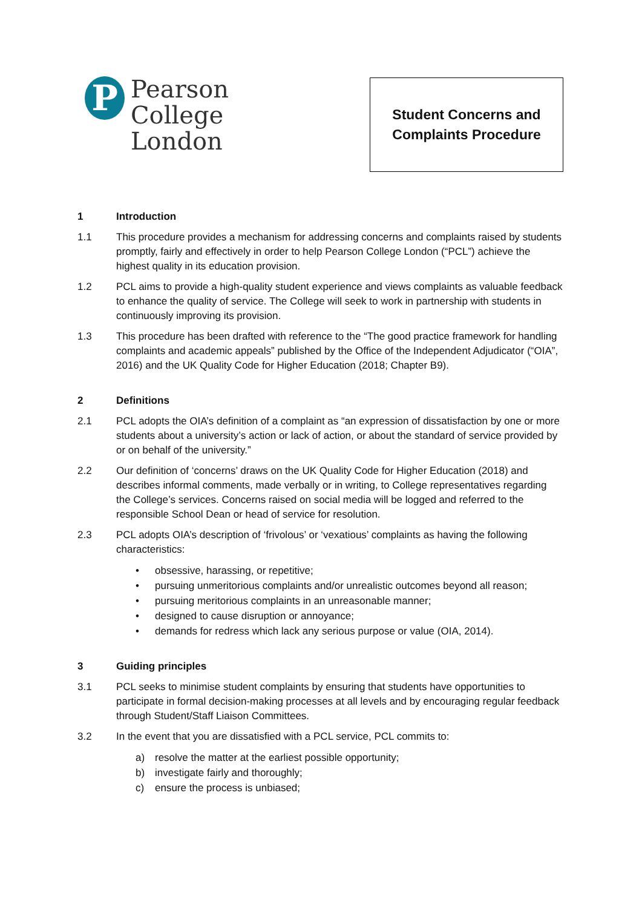P
Pearson
College
London
Student Concerns and
Complaints Procedure
1 Introduction
1.1 This procedure provides a mechanism for addressing concerns and complaints raised by students promptly, fairly and effectively in order to help Pearson College London (“PCL”) achieve the highest quality in its education provision.
1.2 PCL aims to provide a high-quality student experience and views complaints as valuable feedback to enhance the quality of service. The College will seek to work in partnership with students in continuously improving its provision.
1.3 This procedure has been drafted with reference to the “The good practice framework for handling complaints and academic appeals” published by the Office of the Independent Adjudicator (“OIA”, 2016) and the UK Quality Code for Higher Education (2018; Chapter B9).
2 Definitions
2.1 PCL adopts the OIA’s definition of a complaint as “an expression of dissatisfaction by one or more students about a university’s action or lack of action, or about the standard of service provided by or on behalf of the university.”
2.2 Our definition of ‘concerns’ draws on the UK Quality Code for Higher Education (2018) and describes informal comments, made verbally or in writing, to College representatives regarding the College’s services. Concerns raised on social media will be logged and referred to the responsible School Dean or head of service for resolution.
2.3 PCL adopts OIA’s description of ‘frivolous’ or ‘vexatious’ complaints as having the following characteristics:
• obsessive, harassing, or repetitive;
• pursuing unmeritorious complaints and/or unrealistic outcomes beyond all reason;
• pursuing meritorious complaints in an unreasonable manner;
• designed to cause disruption or annoyance;
• demands for redress which lack any serious purpose or value (OIA, 2014).
3 Guiding principles
3.1 PCL seeks to minimise student complaints by ensuring that students have opportunities to participate in formal decision-making processes at all levels and by encouraging regular feedback through Student/Staff Liaison Committees.
3.2 In the event that you are dissatisfied with a PCL service, PCL commits to:
a) resolve the matter at the earliest possible opportunity;
b) investigate fairly and thoroughly;
c) ensure the process is unbiased;